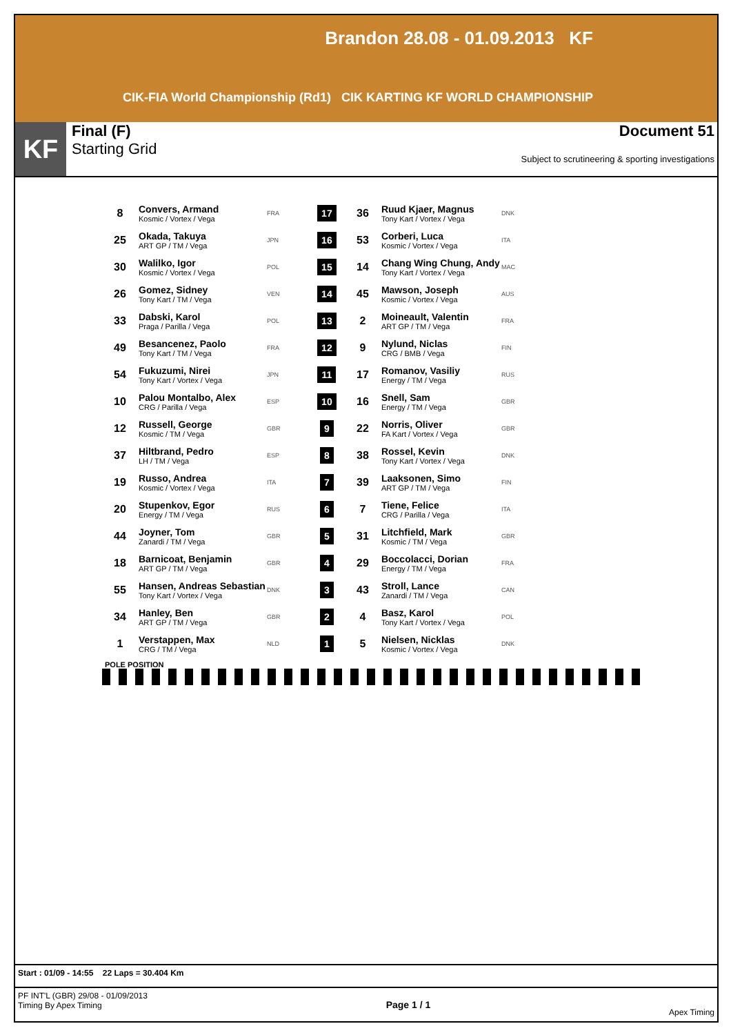Brandon 28.08 - 01.09.2013 KF
CIK-FIA World Championship (Rd1) CIK KARTING KF WORLD CHAMPIONSHIP
KF
Final (F)
Starting Grid
Document 51
Subject to scrutineering & sporting investigations
| 8 | Convers, Armand Kosmic / Vortex / Vega | FRA | 17 | 36 | Ruud Kjaer, Magnus Tony Kart / Vortex / Vega | DNK |
| 25 | Okada, Takuya ART GP / TM / Vega | JPN | 16 | 53 | Corberi, Luca Kosmic / Vortex / Vega | ITA |
| 30 | Walilko, Igor Kosmic / Vortex / Vega | POL | 15 | 14 | Chang Wing Chung, Andy Tony Kart / Vortex / Vega | MAC |
| 26 | Gomez, Sidney Tony Kart / TM / Vega | VEN | 14 | 45 | Mawson, Joseph Kosmic / Vortex / Vega | AUS |
| 33 | Dabski, Karol Praga / Parilla / Vega | POL | 13 | 2 | Moineault, Valentin ART GP / TM / Vega | FRA |
| 49 | Besancenez, Paolo Tony Kart / TM / Vega | FRA | 12 | 9 | Nylund, Niclas CRG / BMB / Vega | FIN |
| 54 | Fukuzumi, Nirei Tony Kart / Vortex / Vega | JPN | 11 | 17 | Romanov, Vasiliy Energy / TM / Vega | RUS |
| 10 | Palou Montalbo, Alex CRG / Parilla / Vega | ESP | 10 | 16 | Snell, Sam Energy / TM / Vega | GBR |
| 12 | Russell, George Kosmic / TM / Vega | GBR | 9 | 22 | Norris, Oliver FA Kart / Vortex / Vega | GBR |
| 37 | Hiltbrand, Pedro LH / TM / Vega | ESP | 8 | 38 | Rossel, Kevin Tony Kart / Vortex / Vega | DNK |
| 19 | Russo, Andrea Kosmic / Vortex / Vega | ITA | 7 | 39 | Laaksonen, Simo ART GP / TM / Vega | FIN |
| 20 | Stupenkov, Egor Energy / TM / Vega | RUS | 6 | 7 | Tiene, Felice CRG / Parilla / Vega | ITA |
| 44 | Joyner, Tom Zanardi / TM / Vega | GBR | 5 | 31 | Litchfield, Mark Kosmic / TM / Vega | GBR |
| 18 | Barnicoat, Benjamin ART GP / TM / Vega | GBR | 4 | 29 | Boccolacci, Dorian Energy / TM / Vega | FRA |
| 55 | Hansen, Andreas Sebastian Tony Kart / Vortex / Vega | DNK | 3 | 43 | Stroll, Lance Zanardi / TM / Vega | CAN |
| 34 | Hanley, Ben ART GP / TM / Vega | GBR | 2 | 4 | Basz, Karol Tony Kart / Vortex / Vega | POL |
| 1 | Verstappen, Max CRG / TM / Vega | NLD | 1 | 5 | Nielsen, Nicklas Kosmic / Vortex / Vega | DNK |
POLE POSITION
Start : 01/09 - 14:55 22 Laps = 30.404 Km
PF INT'L (GBR) 29/08 - 01/09/2013
Timing By Apex Timing
Page 1 / 1
Apex Timing